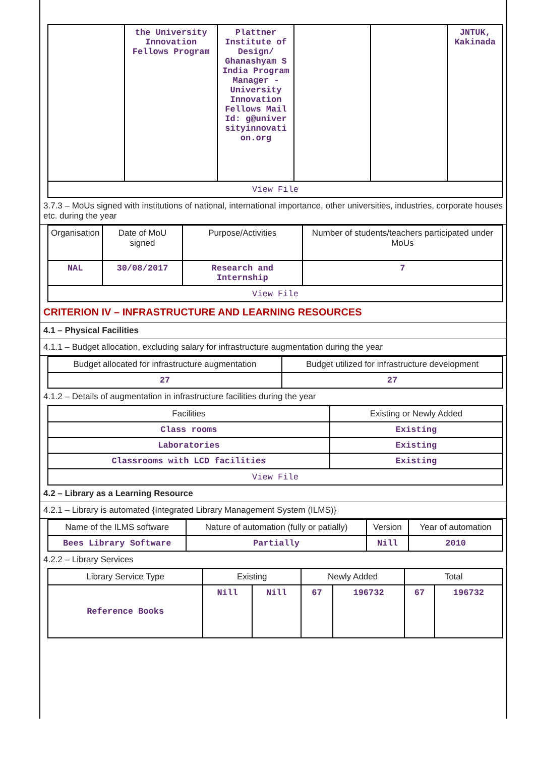| | the University Innovation Fellows Program | Plattner Institute of Design/ Ghanashyam S India Program Manager - University Innovation Fellows Mail Id: g@univer sityinnovati on.org | | | JNTUK, Kakinada |
| View File | | | | | |
3.7.3 – MoUs signed with institutions of national, international importance, other universities, industries, corporate houses etc. during the year
| Organisation | Date of MoU signed | Purpose/Activities | Number of students/teachers participated under MoUs |
| --- | --- | --- | --- |
| NAL | 30/08/2017 | Research and Internship | 7 |
| View File | | | |
CRITERION IV – INFRASTRUCTURE AND LEARNING RESOURCES
4.1 – Physical Facilities
4.1.1 – Budget allocation, excluding salary for infrastructure augmentation during the year
| Budget allocated for infrastructure augmentation | Budget utilized for infrastructure development |
| --- | --- |
| 27 | 27 |
4.1.2 – Details of augmentation in infrastructure facilities during the year
| Facilities | Existing or Newly Added |
| --- | --- |
| Class rooms | Existing |
| Laboratories | Existing |
| Classrooms with LCD facilities | Existing |
| View File | |
4.2 – Library as a Learning Resource
4.2.1 – Library is automated {Integrated Library Management System (ILMS)}
| Name of the ILMS software | Nature of automation (fully or patially) | Version | Year of automation |
| --- | --- | --- | --- |
| Bees Library Software | Partially | Nill | 2010 |
4.2.2 – Library Services
| Library Service Type | Existing | | Newly Added | | Total | |
| --- | --- | --- | --- | --- | --- | --- |
| Reference Books | Nill | Nill | 67 | 196732 | 67 | 196732 |